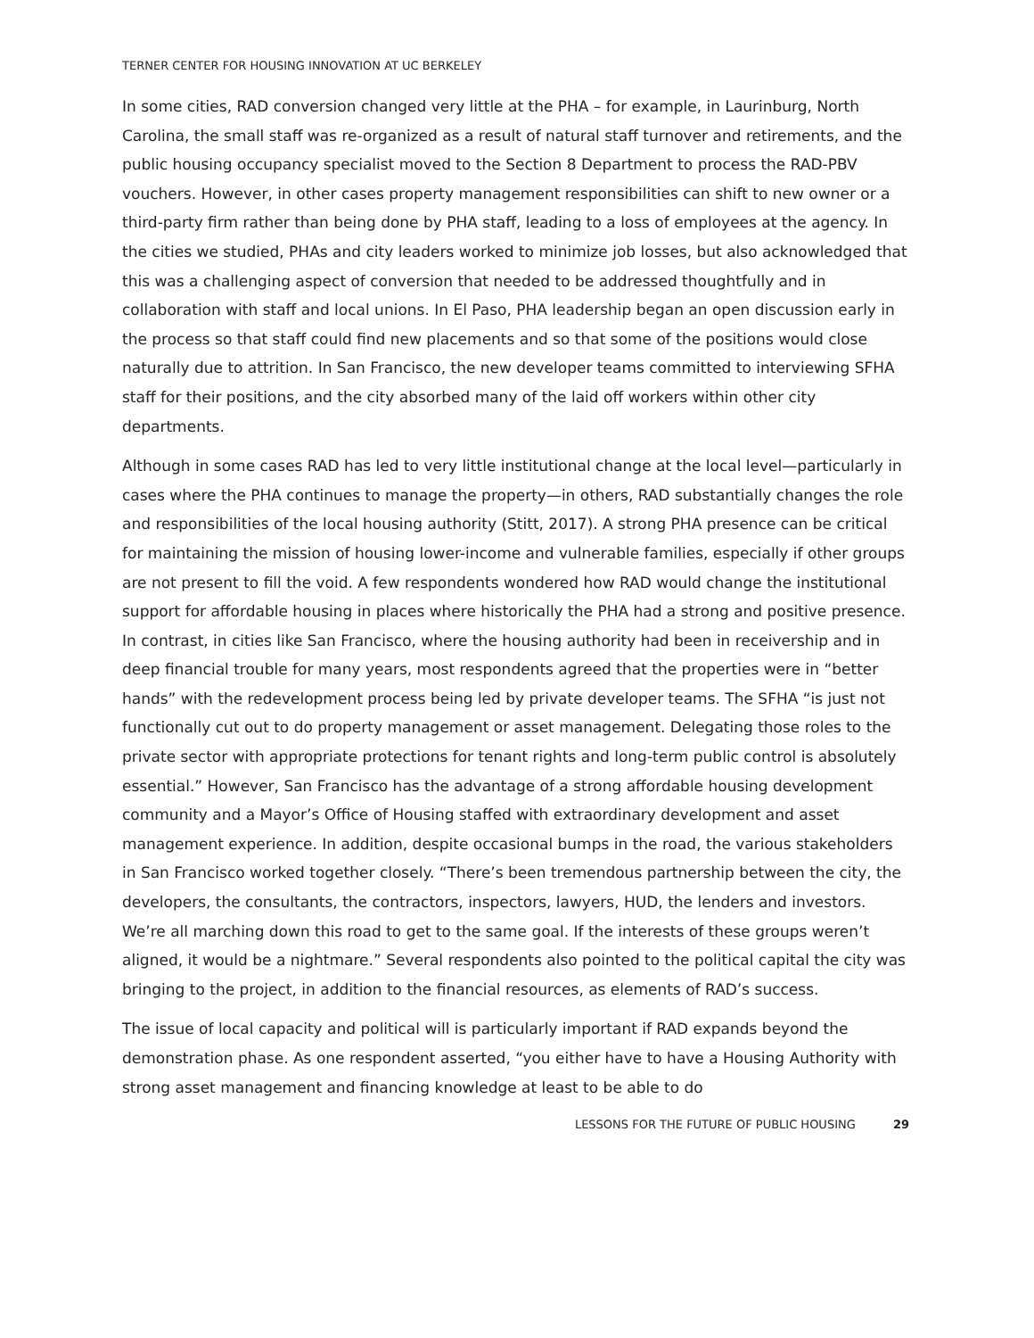TERNER CENTER FOR HOUSING INNOVATION AT UC BERKELEY
In some cities, RAD conversion changed very little at the PHA – for example, in Laurinburg, North Carolina, the small staff was re-organized as a result of natural staff turnover and retirements, and the public housing occupancy specialist moved to the Section 8 Department to process the RAD-PBV vouchers. However, in other cases property management responsibilities can shift to new owner or a third-party firm rather than being done by PHA staff, leading to a loss of employees at the agency. In the cities we studied, PHAs and city leaders worked to minimize job losses, but also acknowledged that this was a challenging aspect of conversion that needed to be addressed thoughtfully and in collaboration with staff and local unions. In El Paso, PHA leadership began an open discussion early in the process so that staff could find new placements and so that some of the positions would close naturally due to attrition. In San Francisco, the new developer teams committed to interviewing SFHA staff for their positions, and the city absorbed many of the laid off workers within other city departments.
Although in some cases RAD has led to very little institutional change at the local level—particularly in cases where the PHA continues to manage the property—in others, RAD substantially changes the role and responsibilities of the local housing authority (Stitt, 2017). A strong PHA presence can be critical for maintaining the mission of housing lower-income and vulnerable families, especially if other groups are not present to fill the void. A few respondents wondered how RAD would change the institutional support for affordable housing in places where historically the PHA had a strong and positive presence. In contrast, in cities like San Francisco, where the housing authority had been in receivership and in deep financial trouble for many years, most respondents agreed that the properties were in “better hands” with the redevelopment process being led by private developer teams. The SFHA “is just not functionally cut out to do property management or asset management. Delegating those roles to the private sector with appropriate protections for tenant rights and long-term public control is absolutely essential.” However, San Francisco has the advantage of a strong affordable housing development community and a Mayor’s Office of Housing staffed with extraordinary development and asset management experience. In addition, despite occasional bumps in the road, the various stakeholders in San Francisco worked together closely. “There’s been tremendous partnership between the city, the developers, the consultants, the contractors, inspectors, lawyers, HUD, the lenders and investors. We’re all marching down this road to get to the same goal. If the interests of these groups weren’t aligned, it would be a nightmare.” Several respondents also pointed to the political capital the city was bringing to the project, in addition to the financial resources, as elements of RAD’s success.
The issue of local capacity and political will is particularly important if RAD expands beyond the demonstration phase. As one respondent asserted, “you either have to have a Housing Authority with strong asset management and financing knowledge at least to be able to do
LESSONS FOR THE FUTURE OF PUBLIC HOUSING 29